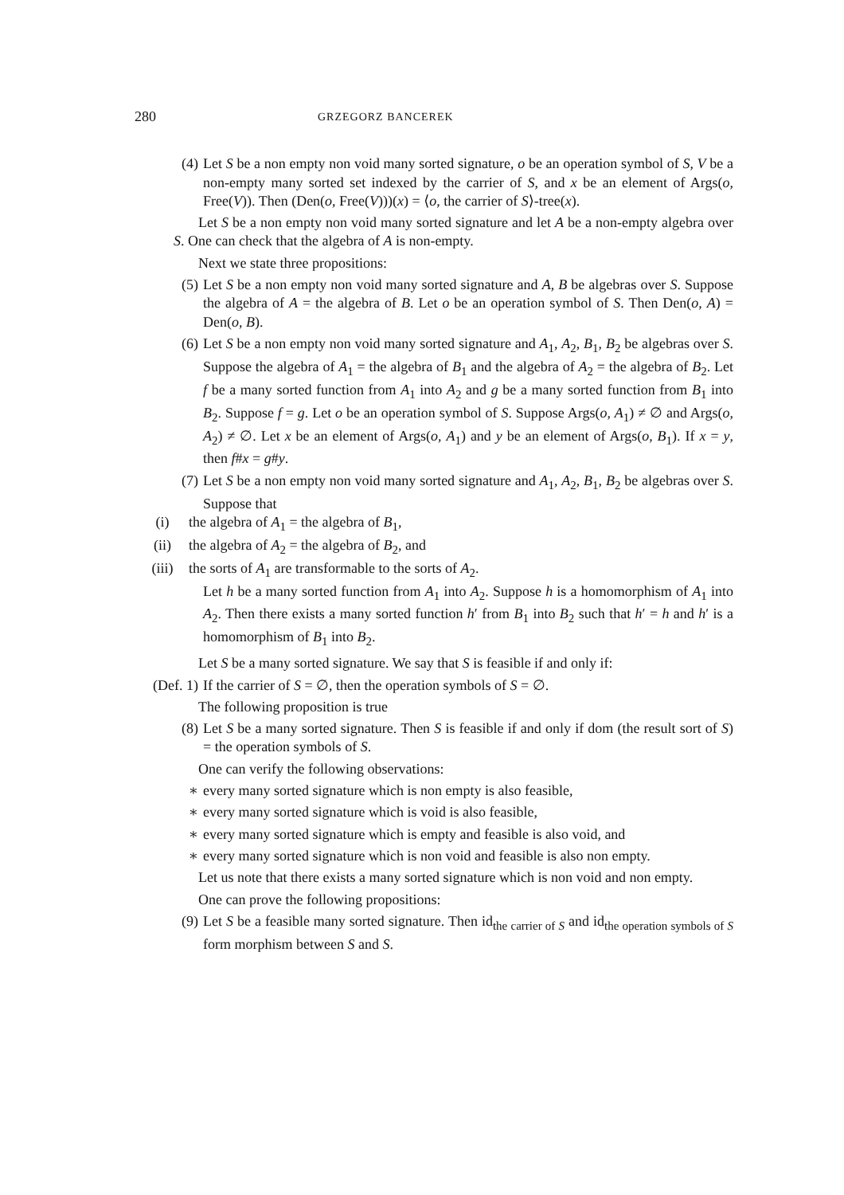280 GRZEGORZ BANCEREK
(4) Let S be a non empty non void many sorted signature, o be an operation symbol of S, V be a non-empty many sorted set indexed by the carrier of S, and x be an element of Args(o, Free(V)). Then (Den(o, Free(V)))(x) = ⟨o, the carrier of S⟩-tree(x).
Let S be a non empty non void many sorted signature and let A be a non-empty algebra over S. One can check that the algebra of A is non-empty.
Next we state three propositions:
(5) Let S be a non empty non void many sorted signature and A, B be algebras over S. Suppose the algebra of A = the algebra of B. Let o be an operation symbol of S. Then Den(o, A) = Den(o, B).
(6) Let S be a non empty non void many sorted signature and A<sub>1</sub>, A<sub>2</sub>, B<sub>1</sub>, B<sub>2</sub> be algebras over S. Suppose the algebra of A<sub>1</sub> = the algebra of B<sub>1</sub> and the algebra of A<sub>2</sub> = the algebra of B<sub>2</sub>. Let f be a many sorted function from A<sub>1</sub> into A<sub>2</sub> and g be a many sorted function from B<sub>1</sub> into B<sub>2</sub>. Suppose f = g. Let o be an operation symbol of S. Suppose Args(o, A<sub>1</sub>) ≠ ∅ and Args(o, A<sub>2</sub>) ≠ ∅. Let x be an element of Args(o, A<sub>1</sub>) and y be an element of Args(o, B<sub>1</sub>). If x = y, then f#x = g#y.
(7) Let S be a non empty non void many sorted signature and A<sub>1</sub>, A<sub>2</sub>, B<sub>1</sub>, B<sub>2</sub> be algebras over S. Suppose that
(i) the algebra of A<sub>1</sub> = the algebra of B<sub>1</sub>,
(ii) the algebra of A<sub>2</sub> = the algebra of B<sub>2</sub>, and
(iii) the sorts of A<sub>1</sub> are transformable to the sorts of A<sub>2</sub>.
Let h be a many sorted function from A<sub>1</sub> into A<sub>2</sub>. Suppose h is a homomorphism of A<sub>1</sub> into A<sub>2</sub>. Then there exists a many sorted function h′ from B<sub>1</sub> into B<sub>2</sub> such that h′ = h and h′ is a homomorphism of B<sub>1</sub> into B<sub>2</sub>.
Let S be a many sorted signature. We say that S is feasible if and only if:
(Def. 1) If the carrier of S = ∅, then the operation symbols of S = ∅.
The following proposition is true
(8) Let S be a many sorted signature. Then S is feasible if and only if dom (the result sort of S) = the operation symbols of S.
One can verify the following observations:
∗ every many sorted signature which is non empty is also feasible,
∗ every many sorted signature which is void is also feasible,
∗ every many sorted signature which is empty and feasible is also void, and
∗ every many sorted signature which is non void and feasible is also non empty.
Let us note that there exists a many sorted signature which is non void and non empty.
One can prove the following propositions:
(9) Let S be a feasible many sorted signature. Then id<sub>the carrier of S</sub> and id<sub>the operation symbols of S</sub> form morphism between S and S.